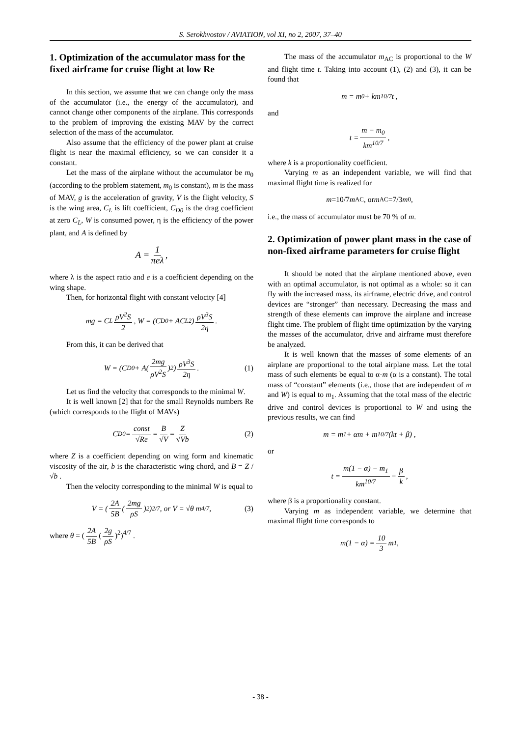S. Serokhvostov / AVIATION, vol XI, no 2, 2007, 37–40
1. Optimization of the accumulator mass for the fixed airframe for cruise flight at low Re
In this section, we assume that we can change only the mass of the accumulator (i.e., the energy of the accumulator), and cannot change other components of the airplane. This corresponds to the problem of improving the existing MAV by the correct selection of the mass of the accumulator.
Also assume that the efficiency of the power plant at cruise flight is near the maximal efficiency, so we can consider it a constant.
Let the mass of the airplane without the accumulator be m<sub>0</sub> (according to the problem statement, m<sub>0</sub> is constant), m is the mass of MAV, g is the acceleration of gravity, V is the flight velocity, S is the wing area, C<sub>L</sub> is lift coefficient, C<sub>D0</sub> is the drag coefficient at zero C<sub>L</sub>, W is consumed power, η is the efficiency of the power plant, and A is defined by
A = 1 πeλ,
where λ is the aspect ratio and e is a coefficient depending on the wing shape.
Then, for horizontal flight with constant velocity [4]
mg = C<sub>L</sub> ρV<sup>2</sup>S 2, W = (C<sub>D0</sub> + AC<sub>L</sub><sup>2</sup>) ρV<sup>3</sup>S 2η.
From this, it can be derived that
W = (C<sub>D0</sub> + A(2mg ρV<sup>2</sup>S)<sup>2</sup>) ρV<sup>3</sup>S 2η. (1)
Let us find the velocity that corresponds to the minimal W.
It is well known [2] that for the small Reynolds numbers Re (which corresponds to the flight of MAVs)
C<sub>D0</sub> = const √Re = B √V = Z √Vb (2)
where Z is a coefficient depending on wing form and kinematic viscosity of the air, b is the characteristic wing chord, and B = Z / √b .
Then the velocity corresponding to the minimal W is equal to
V = (2A 5B (2mg ρS)<sup>2</sup>)<sup>2/7</sup>, or V = √θ m<sup>4/7</sup> , (3)
where θ = (2A 5B (2g ρS)<sup>2</sup>)<sup>4/7</sup> .
The mass of the accumulator m<sub>AC</sub> is proportional to the W and flight time t. Taking into account (1), (2) and (3), it can be found that
m = m<sub>0</sub> + km<sup>10/7</sup>t ,
and
t = m − m<sub>0</sub> km<sup>10/7</sup>,
where k is a proportionality coefficient.
Varying m as an independent variable, we will find that maximal flight time is realized for
m =10/7 m<sub>AC</sub>, or m<sub>AC</sub>=7/3 m<sub>0</sub>,
i.e., the mass of accumulator must be 70 % of m.
2. Optimization of power plant mass in the case of non-fixed airframe parameters for cruise flight
It should be noted that the airplane mentioned above, even with an optimal accumulator, is not optimal as a whole: so it can fly with the increased mass, its airframe, electric drive, and control devices are “stronger” than necessary. Decreasing the mass and strength of these elements can improve the airplane and increase flight time. The problem of flight time optimization by the varying the masses of the accumulator, drive and airframe must therefore be analyzed.
It is well known that the masses of some elements of an airplane are proportional to the total airplane mass. Let the total mass of such elements be equal to α·m (α is a constant). The total mass of “constant” elements (i.e., those that are independent of m and W) is equal to m<sub>1</sub>. Assuming that the total mass of the electric drive and control devices is proportional to W and using the previous results, we can find
m = m<sub>1</sub> + αm + m<sup>10/7</sup>(kt + β) ,
or
t = m(1 − α) − m<sub>1</sub> km<sup>10/7</sup> − β k,
where β is a proportionality constant.
Varying m as independent variable, we determine that maximal flight time corresponds to
m(1 − α) = 10 3 m<sub>1</sub> ,
- 38 -